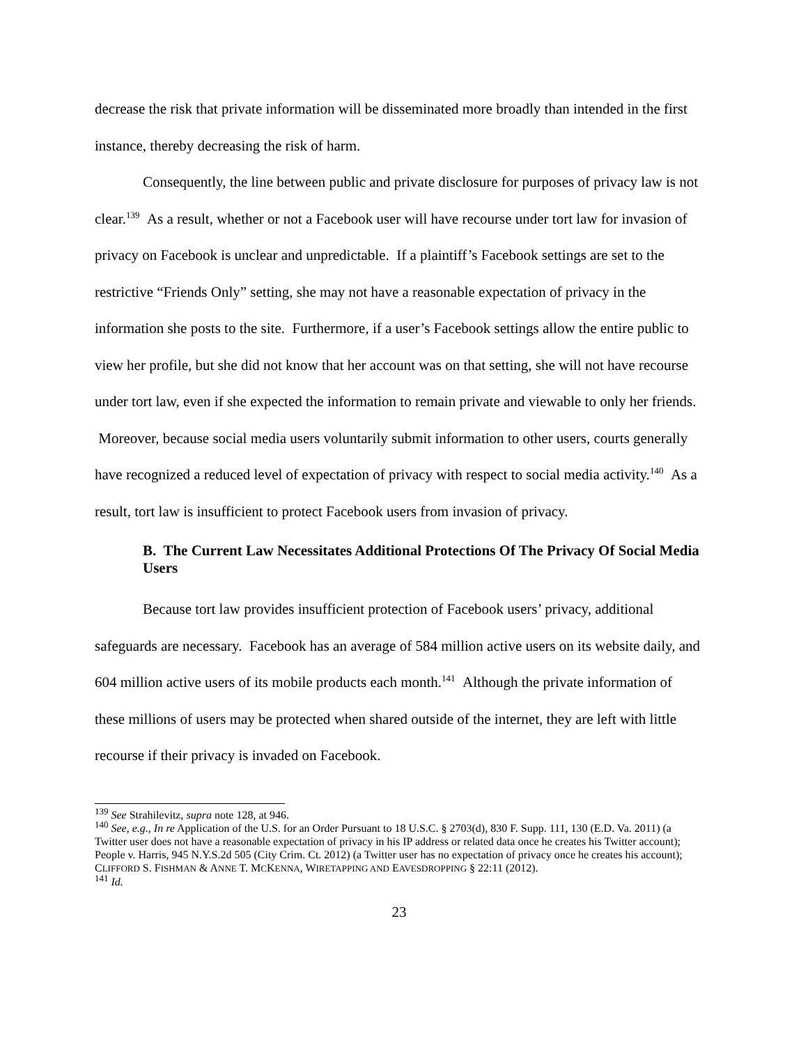decrease the risk that private information will be disseminated more broadly than intended in the first instance, thereby decreasing the risk of harm.
Consequently, the line between public and private disclosure for purposes of privacy law is not clear.<sup>139</sup> As a result, whether or not a Facebook user will have recourse under tort law for invasion of privacy on Facebook is unclear and unpredictable. If a plaintiff’s Facebook settings are set to the restrictive “Friends Only” setting, she may not have a reasonable expectation of privacy in the information she posts to the site. Furthermore, if a user’s Facebook settings allow the entire public to view her profile, but she did not know that her account was on that setting, she will not have recourse under tort law, even if she expected the information to remain private and viewable to only her friends. Moreover, because social media users voluntarily submit information to other users, courts generally have recognized a reduced level of expectation of privacy with respect to social media activity.<sup>140</sup> As a result, tort law is insufficient to protect Facebook users from invasion of privacy.
B. The Current Law Necessitates Additional Protections Of The Privacy Of Social Media Users
Because tort law provides insufficient protection of Facebook users’ privacy, additional safeguards are necessary. Facebook has an average of 584 million active users on its website daily, and 604 million active users of its mobile products each month.<sup>141</sup> Although the private information of these millions of users may be protected when shared outside of the internet, they are left with little recourse if their privacy is invaded on Facebook.
<sup>139</sup> See Strahilevitz, supra note 128, at 946.
<sup>140</sup> See, e.g., In re Application of the U.S. for an Order Pursuant to 18 U.S.C. § 2703(d), 830 F. Supp. 111, 130 (E.D. Va. 2011) (a Twitter user does not have a reasonable expectation of privacy in his IP address or related data once he creates his Twitter account); People v. Harris, 945 N.Y.S.2d 505 (City Crim. Ct. 2012) (a Twitter user has no expectation of privacy once he creates his account); CLIFFORD S. FISHMAN & ANNE T. MCKENNA, WIRETAPPING AND EAVESDROPPING § 22:11 (2012).
<sup>141</sup> Id.
23